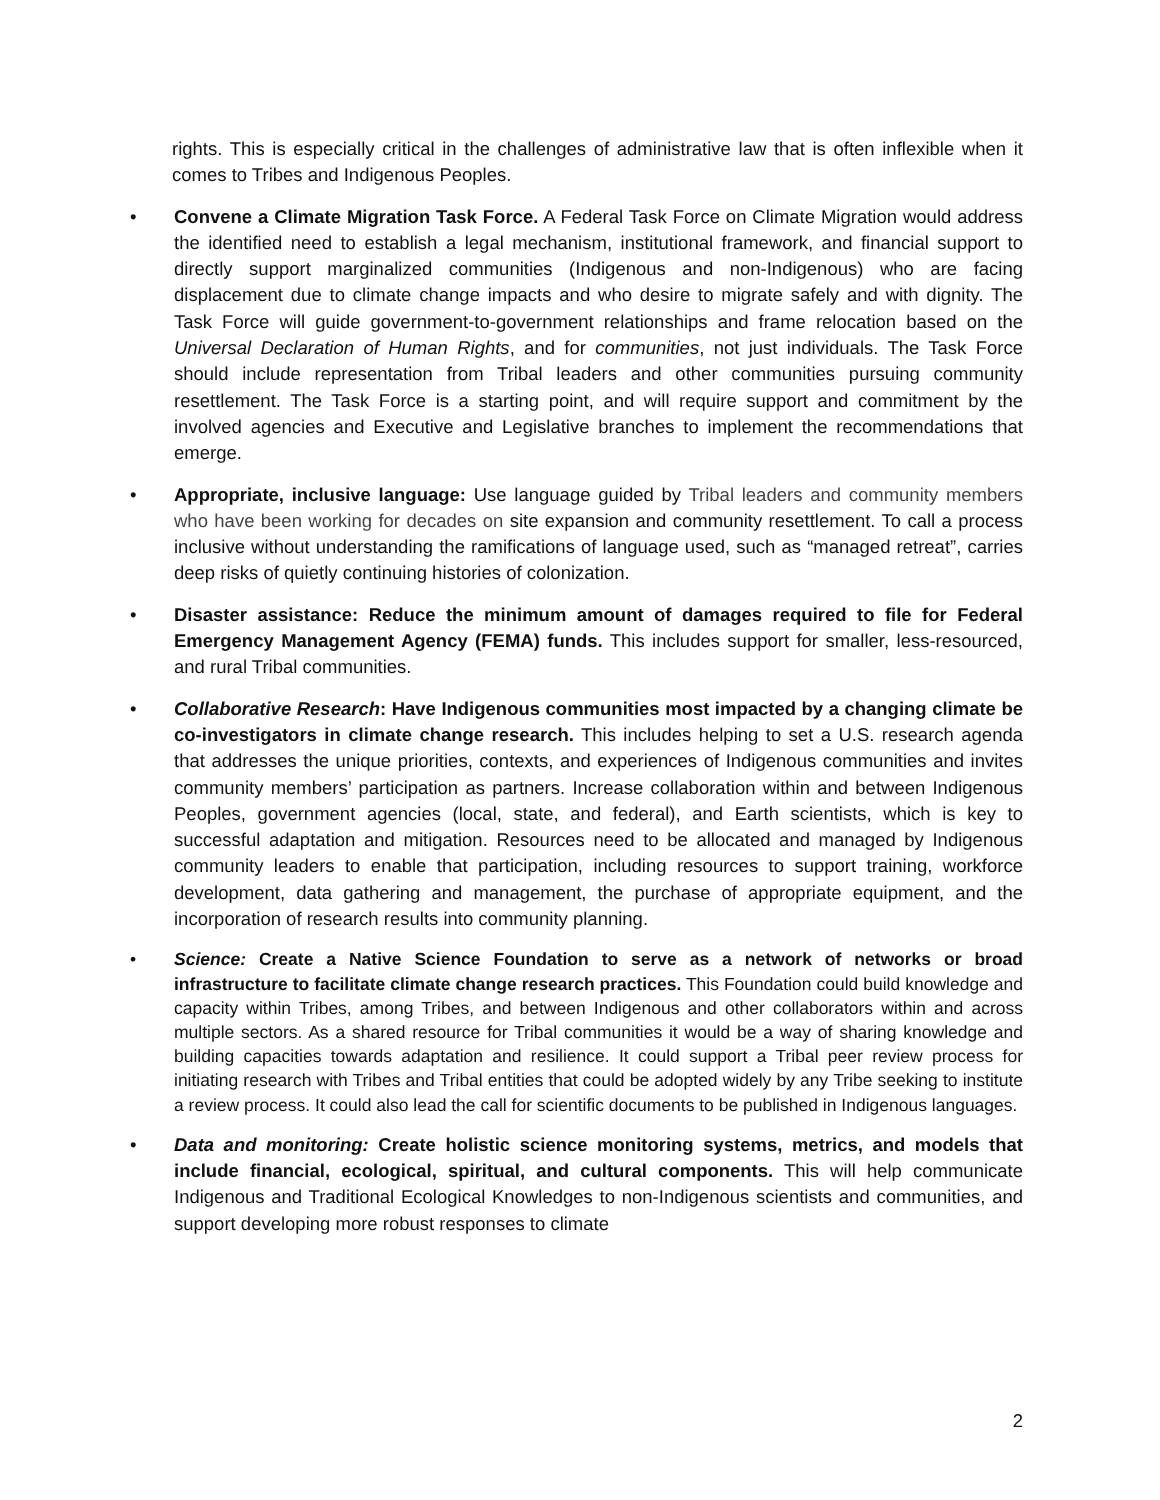rights. This is especially critical in the challenges of administrative law that is often inflexible when it comes to Tribes and Indigenous Peoples.
• Convene a Climate Migration Task Force. A Federal Task Force on Climate Migration would address the identified need to establish a legal mechanism, institutional framework, and financial support to directly support marginalized communities (Indigenous and non-Indigenous) who are facing displacement due to climate change impacts and who desire to migrate safely and with dignity. The Task Force will guide government-to-government relationships and frame relocation based on the Universal Declaration of Human Rights, and for communities, not just individuals. The Task Force should include representation from Tribal leaders and other communities pursuing community resettlement. The Task Force is a starting point, and will require support and commitment by the involved agencies and Executive and Legislative branches to implement the recommendations that emerge.
• Appropriate, inclusive language: Use language guided by Tribal leaders and community members who have been working for decades on site expansion and community resettlement. To call a process inclusive without understanding the ramifications of language used, such as “managed retreat”, carries deep risks of quietly continuing histories of colonization.
• Disaster assistance: Reduce the minimum amount of damages required to file for Federal Emergency Management Agency (FEMA) funds. This includes support for smaller, less-resourced, and rural Tribal communities.
• Collaborative Research: Have Indigenous communities most impacted by a changing climate be co-investigators in climate change research. This includes helping to set a U.S. research agenda that addresses the unique priorities, contexts, and experiences of Indigenous communities and invites community members’ participation as partners. Increase collaboration within and between Indigenous Peoples, government agencies (local, state, and federal), and Earth scientists, which is key to successful adaptation and mitigation. Resources need to be allocated and managed by Indigenous community leaders to enable that participation, including resources to support training, workforce development, data gathering and management, the purchase of appropriate equipment, and the incorporation of research results into community planning.
• Science: Create a Native Science Foundation to serve as a network of networks or broad infrastructure to facilitate climate change research practices. This Foundation could build knowledge and capacity within Tribes, among Tribes, and between Indigenous and other collaborators within and across multiple sectors. As a shared resource for Tribal communities it would be a way of sharing knowledge and building capacities towards adaptation and resilience. It could support a Tribal peer review process for initiating research with Tribes and Tribal entities that could be adopted widely by any Tribe seeking to institute a review process. It could also lead the call for scientific documents to be published in Indigenous languages.
• Data and monitoring: Create holistic science monitoring systems, metrics, and models that include financial, ecological, spiritual, and cultural components. This will help communicate Indigenous and Traditional Ecological Knowledges to non-Indigenous scientists and communities, and support developing more robust responses to climate
2